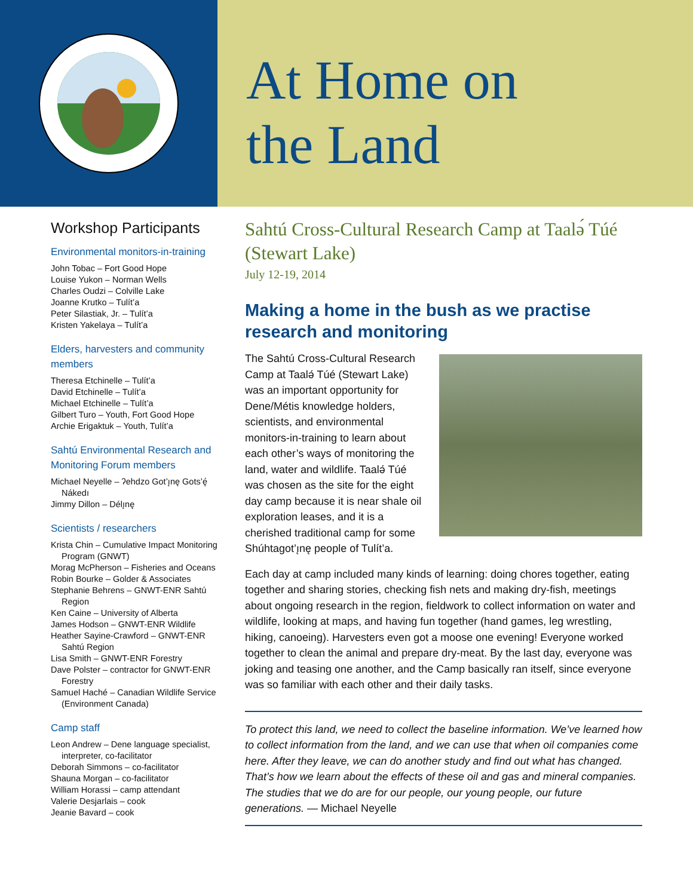At Home on
the Land
Workshop Participants
Environmental monitors-in-training
John Tobac – Fort Good Hope
Louise Yukon – Norman Wells
Charles Oudzi – Colville Lake
Joanne Krutko – Tulít’a
Peter Silastiak, Jr. – Tulít’a
Kristen Yakelaya – Tulít’a
Elders, harvesters and community members
Theresa Etchinelle – Tulít’a
David Etchinelle – Tulít’a
Michael Etchinelle – Tulít’a
Gilbert Turo – Youth, Fort Good Hope
Archie Erigaktuk – Youth, Tulít’a
Sahtú Environmental Research and Monitoring Forum members
Michael Neyelle – ʔehdzo Got’ı̨nę Gots’ę́ Nákedı
Jimmy Dillon – Délı̨nę
Scientists / researchers
Krista Chin – Cumulative Impact Monitoring Program (GNWT)
Morag McPherson – Fisheries and Oceans
Robin Bourke – Golder & Associates
Stephanie Behrens – GNWT-ENR Sahtú Region
Ken Caine – University of Alberta
James Hodson – GNWT-ENR Wildlife
Heather Sayine-Crawford – GNWT-ENR Sahtú Region
Lisa Smith – GNWT-ENR Forestry
Dave Polster – contractor for GNWT-ENR Forestry
Samuel Haché – Canadian Wildlife Service (Environment Canada)
Camp staff
Leon Andrew – Dene language specialist, interpreter, co-facilitator
Deborah Simmons – co-facilitator
Shauna Morgan – co-facilitator
William Horassi – camp attendant
Valerie Desjarlais – cook
Jeanie Bavard – cook
Sahtú Cross-Cultural Research Camp at Taalǝ́ Túé (Stewart Lake)
July 12-19, 2014
Making a home in the bush as we practise research and monitoring
The Sahtú Cross-Cultural Research Camp at Taalǝ́ Túé (Stewart Lake) was an important opportunity for Dene/Métis knowledge holders, scientists, and environmental monitors-in-training to learn about each other’s ways of monitoring the land, water and wildlife. Taalǝ́ Túé was chosen as the site for the eight day camp because it is near shale oil exploration leases, and it is a cherished traditional camp for some Shúhtagot’ı̨nę people of Tulít’a.
Each day at camp included many kinds of learning: doing chores together, eating together and sharing stories, checking fish nets and making dry-fish, meetings about ongoing research in the region, fieldwork to collect information on water and wildlife, looking at maps, and having fun together (hand games, leg wrestling, hiking, canoeing). Harvesters even got a moose one evening! Everyone worked together to clean the animal and prepare dry-meat. By the last day, everyone was joking and teasing one another, and the Camp basically ran itself, since everyone was so familiar with each other and their daily tasks.
To protect this land, we need to collect the baseline information. We’ve learned how to collect information from the land, and we can use that when oil companies come here. After they leave, we can do another study and find out what has changed. That’s how we learn about the effects of these oil and gas and mineral companies. The studies that we do are for our people, our young people, our future generations. — Michael Neyelle